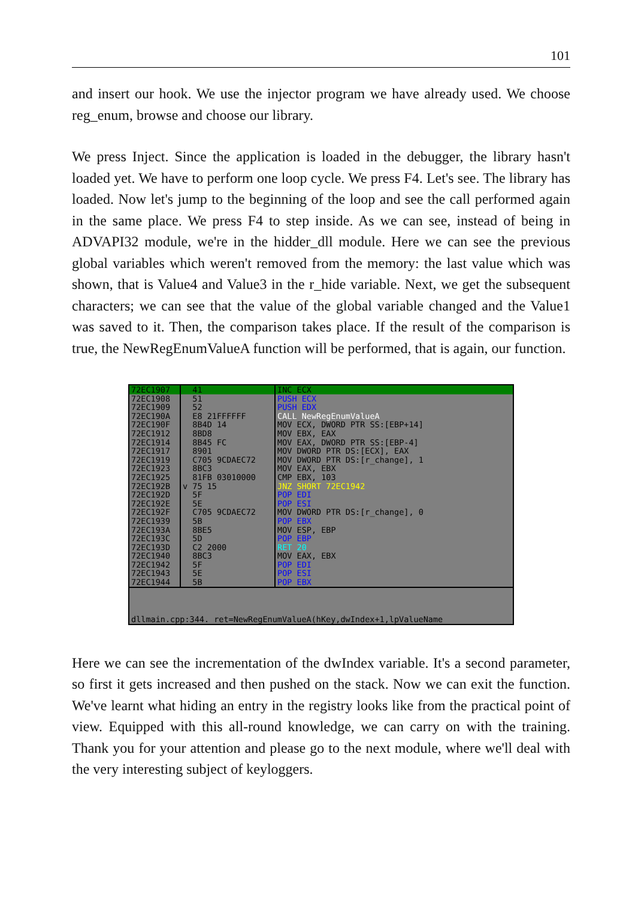101
and insert our hook. We use the injector program we have already used. We choose reg_enum, browse and choose our library.
We press Inject. Since the application is loaded in the debugger, the library hasn't loaded yet. We have to perform one loop cycle. We press F4. Let's see. The library has loaded. Now let's jump to the beginning of the loop and see the call performed again in the same place. We press F4 to step inside. As we can see, instead of being in ADVAPI32 module, we're in the hidder_dll module. Here we can see the previous global variables which weren't removed from the memory: the last value which was shown, that is Value4 and Value3 in the r_hide variable. Next, we get the subsequent characters; we can see that the value of the global variable changed and the Value1 was saved to it. Then, the comparison takes place. If the result of the comparison is true, the NewRegEnumValueA function will be performed, that is again, our function.
| 72EC1907 | 41 | INC ECX |
| 72EC1908 | 51 | PUSH ECX |
| 72EC1909 | 52 | PUSH EDX |
| 72EC190A | E8 21FFFFFF | CALL NewRegEnumValueA |
| 72EC190F | 8B4D 14 | MOV ECX, DWORD PTR SS:[EBP+14] |
| 72EC1912 | 8BD8 | MOV EBX, EAX |
| 72EC1914 | 8B45 FC | MOV EAX, DWORD PTR SS:[EBP-4] |
| 72EC1917 | 8901 | MOV DWORD PTR DS:[ECX], EAX |
| 72EC1919 | C705 9CDAEC72 | MOV DWORD PTR DS:[r_change], 1 |
| 72EC1923 | 8BC3 | MOV EAX, EBX |
| 72EC1925 | 81FB 03010000 | CMP EBX, 103 |
| 72EC192B | v 75 15 | JNZ SHORT 72EC1942 |
| 72EC192D | 5F | POP EDI |
| 72EC192E | 5E | POP ESI |
| 72EC192F | C705 9CDAEC72 | MOV DWORD PTR DS:[r_change], 0 |
| 72EC1939 | 5B | POP EBX |
| 72EC193A | 8BE5 | MOV ESP, EBP |
| 72EC193C | 5D | POP EBP |
| 72EC193D | C2 2000 | RET 20 |
| 72EC1940 | 8BC3 | MOV EAX, EBX |
| 72EC1942 | 5F | POP EDI |
| 72EC1943 | 5E | POP ESI |
| 72EC1944 | 5B | POP EBX |
dllmain.cpp:344. ret=NewRegEnumValueA(hKey,dwIndex+1,lpValueName
Here we can see the incrementation of the dwIndex variable. It's a second parameter, so first it gets increased and then pushed on the stack. Now we can exit the function. We've learnt what hiding an entry in the registry looks like from the practical point of view. Equipped with this all-round knowledge, we can carry on with the training. Thank you for your attention and please go to the next module, where we'll deal with the very interesting subject of keyloggers.